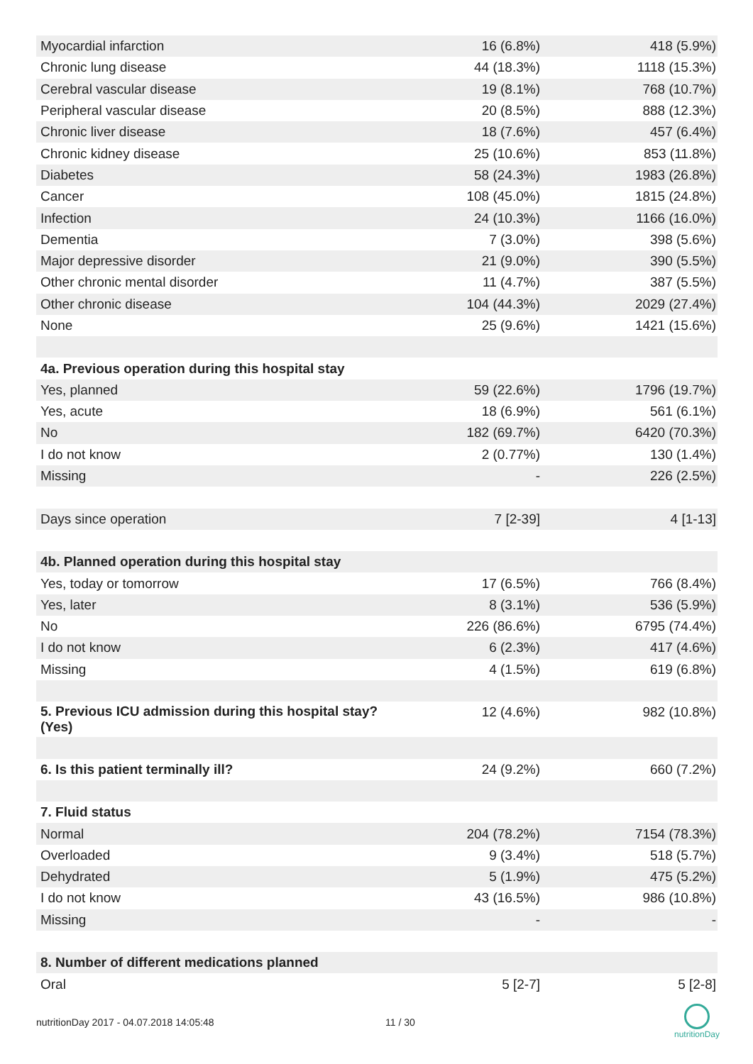| Myocardial infarction | 16 (6.8%) | 418 (5.9%) |
| Chronic lung disease | 44 (18.3%) | 1118 (15.3%) |
| Cerebral vascular disease | 19 (8.1%) | 768 (10.7%) |
| Peripheral vascular disease | 20 (8.5%) | 888 (12.3%) |
| Chronic liver disease | 18 (7.6%) | 457 (6.4%) |
| Chronic kidney disease | 25 (10.6%) | 853 (11.8%) |
| Diabetes | 58 (24.3%) | 1983 (26.8%) |
| Cancer | 108 (45.0%) | 1815 (24.8%) |
| Infection | 24 (10.3%) | 1166 (16.0%) |
| Dementia | 7 (3.0%) | 398 (5.6%) |
| Major depressive disorder | 21 (9.0%) | 390 (5.5%) |
| Other chronic mental disorder | 11 (4.7%) | 387 (5.5%) |
| Other chronic disease | 104 (44.3%) | 2029 (27.4%) |
| None | 25 (9.6%) | 1421 (15.6%) |
| 4a. Previous operation during this hospital stay | | |
| Yes, planned | 59 (22.6%) | 1796 (19.7%) |
| Yes, acute | 18 (6.9%) | 561 (6.1%) |
| No | 182 (69.7%) | 6420 (70.3%) |
| I do not know | 2 (0.77%) | 130 (1.4%) |
| Missing | - | 226 (2.5%) |
| Days since operation | 7 [2-39] | 4 [1-13] |
| 4b. Planned operation during this hospital stay | | |
| Yes, today or tomorrow | 17 (6.5%) | 766 (8.4%) |
| Yes, later | 8 (3.1%) | 536 (5.9%) |
| No | 226 (86.6%) | 6795 (74.4%) |
| I do not know | 6 (2.3%) | 417 (4.6%) |
| Missing | 4 (1.5%) | 619 (6.8%) |
| 5. Previous ICU admission during this hospital stay? (Yes) | 12 (4.6%) | 982 (10.8%) |
| 6. Is this patient terminally ill? | 24 (9.2%) | 660 (7.2%) |
| 7. Fluid status | | |
| Normal | 204 (78.2%) | 7154 (78.3%) |
| Overloaded | 9 (3.4%) | 518 (5.7%) |
| Dehydrated | 5 (1.9%) | 475 (5.2%) |
| I do not know | 43 (16.5%) | 986 (10.8%) |
| Missing | - | - |
| 8. Number of different medications planned | | |
| Oral | 5 [2-7] | 5 [2-8] |
nutritionDay 2017 - 04.07.2018 14:05:48
11 / 30
nutritionDay